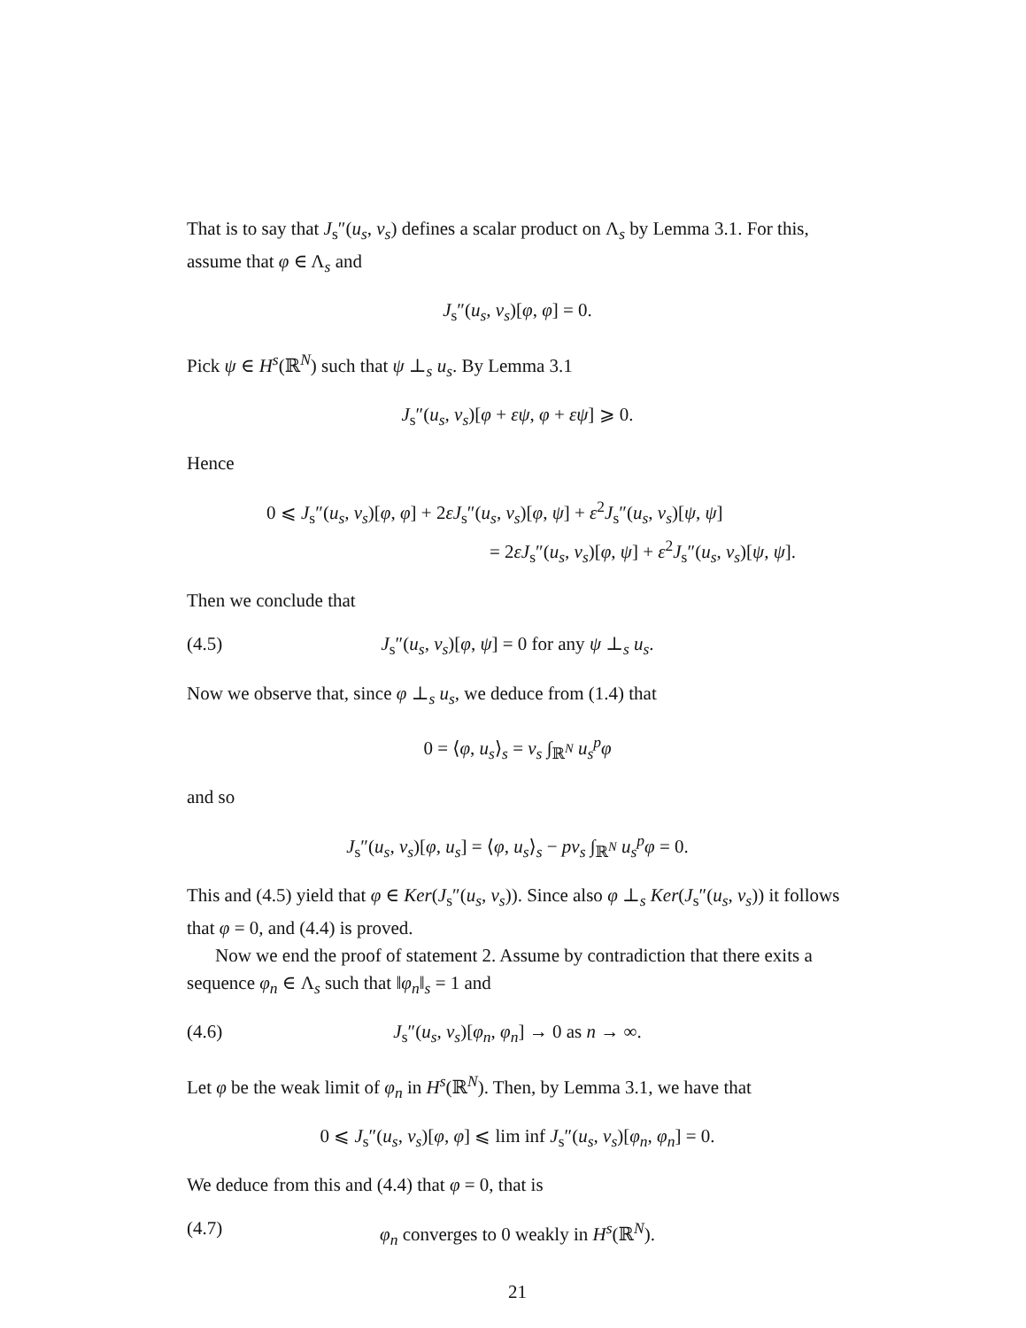That is to say that J<sub>s</sub>″(u<sub>s</sub>, ν<sub>s</sub>) defines a scalar product on Λ<sub>s</sub> by Lemma 3.1. For this, assume that φ ∈ Λ<sub>s</sub> and
J<sub>s</sub>″(u<sub>s</sub>, ν<sub>s</sub>)[φ, φ] = 0.
Pick ψ ∈ H<sup>s</sup>(ℝ<sup>N</sup>) such that ψ ⊥<sub>s</sub> u<sub>s</sub>. By Lemma 3.1
J<sub>s</sub>″(u<sub>s</sub>, ν<sub>s</sub>)[φ + εψ, φ + εψ] ⩾ 0.
Hence
0 ⩽ J<sub>s</sub>″(u<sub>s</sub>, ν<sub>s</sub>)[φ, φ] + 2εJ<sub>s</sub>″(u<sub>s</sub>, ν<sub>s</sub>)[φ, ψ] + ε<sup>2</sup>J<sub>s</sub>″(u<sub>s</sub>, ν<sub>s</sub>)[ψ, ψ]
= 2εJ<sub>s</sub>″(u<sub>s</sub>, ν<sub>s</sub>)[φ, ψ] + ε<sup>2</sup>J<sub>s</sub>″(u<sub>s</sub>, ν<sub>s</sub>)[ψ, ψ].
Then we conclude that
(4.5) J<sub>s</sub>″(u<sub>s</sub>, ν<sub>s</sub>)[φ, ψ] = 0 for any ψ ⊥<sub>s</sub> u<sub>s</sub>.
Now we observe that, since φ ⊥<sub>s</sub> u<sub>s</sub>, we deduce from (1.4) that
0 = ⟨φ, u<sub>s</sub>⟩<sub>s</sub> = ν<sub>s</sub> ∫<sub>ℝ<sup>N</sup></sub> u<sub>s</sub><sup>p</sup>φ
and so
J<sub>s</sub>″(u<sub>s</sub>, ν<sub>s</sub>)[φ, u<sub>s</sub>] = ⟨φ, u<sub>s</sub>⟩<sub>s</sub> − pν<sub>s</sub> ∫<sub>ℝ<sup>N</sup></sub> u<sub>s</sub><sup>p</sup>φ = 0.
This and (4.5) yield that φ ∈ Ker(J<sub>s</sub>″(u<sub>s</sub>, ν<sub>s</sub>)). Since also φ ⊥<sub>s</sub> Ker(J<sub>s</sub>″(u<sub>s</sub>, ν<sub>s</sub>)) it follows that φ = 0, and (4.4) is proved.
Now we end the proof of statement 2. Assume by contradiction that there exits a sequence φ<sub>n</sub> ∈ Λ<sub>s</sub> such that ‖φ<sub>n</sub>‖<sub>s</sub> = 1 and
(4.6) J<sub>s</sub>″(u<sub>s</sub>, ν<sub>s</sub>)[φ<sub>n</sub>, φ<sub>n</sub>] → 0 as n → ∞.
Let φ be the weak limit of φ<sub>n</sub> in H<sup>s</sup>(ℝ<sup>N</sup>). Then, by Lemma 3.1, we have that
0 ⩽ J<sub>s</sub>″(u<sub>s</sub>, ν<sub>s</sub>)[φ, φ] ⩽ lim inf J<sub>s</sub>″(u<sub>s</sub>, ν<sub>s</sub>)[φ<sub>n</sub>, φ<sub>n</sub>] = 0.
We deduce from this and (4.4) that φ = 0, that is
(4.7) φ<sub>n</sub> converges to 0 weakly in H<sup>s</sup>(ℝ<sup>N</sup>).
21